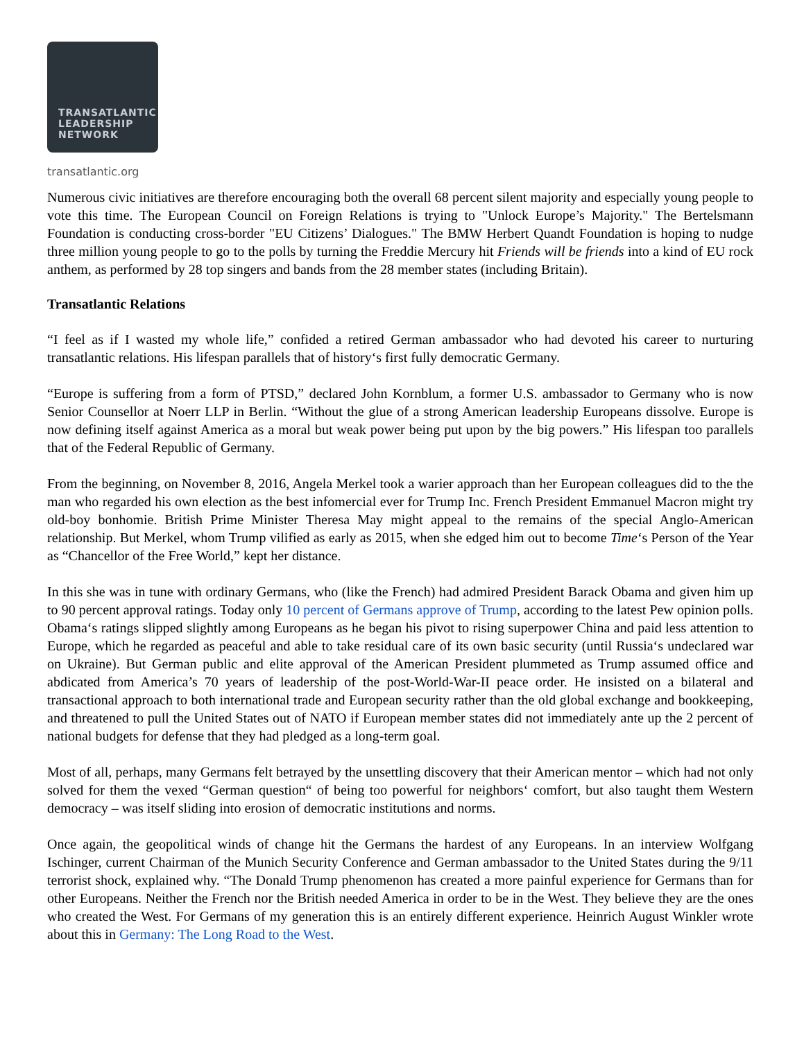TRANSATLANTIC
LEADERSHIP
NETWORK
transatlantic.org
Numerous civic initiatives are therefore encouraging both the overall 68 percent silent majority and especially young people to vote this time. The European Council on Foreign Relations is trying to "Unlock Europe’s Majority." The Bertelsmann Foundation is conducting cross-border "EU Citizens’ Dialogues." The BMW Herbert Quandt Foundation is hoping to nudge three million young people to go to the polls by turning the Freddie Mercury hit Friends will be friends into a kind of EU rock anthem, as performed by 28 top singers and bands from the 28 member states (including Britain).
Transatlantic Relations
“I feel as if I wasted my whole life,” confided a retired German ambassador who had devoted his career to nurturing transatlantic relations. His lifespan parallels that of history‘s first fully democratic Germany.
“Europe is suffering from a form of PTSD,” declared John Kornblum, a former U.S. ambassador to Germany who is now Senior Counsellor at Noerr LLP in Berlin. “Without the glue of a strong American leadership Europeans dissolve. Europe is now defining itself against America as a moral but weak power being put upon by the big powers.” His lifespan too parallels that of the Federal Republic of Germany.
From the beginning, on November 8, 2016, Angela Merkel took a warier approach than her European colleagues did to the the man who regarded his own election as the best infomercial ever for Trump Inc. French President Emmanuel Macron might try old-boy bonhomie. British Prime Minister Theresa May might appeal to the remains of the special Anglo-American relationship. But Merkel, whom Trump vilified as early as 2015, when she edged him out to become Time‘s Person of the Year as “Chancellor of the Free World,” kept her distance.
In this she was in tune with ordinary Germans, who (like the French) had admired President Barack Obama and given him up to 90 percent approval ratings. Today only 10 percent of Germans approve of Trump, according to the latest Pew opinion polls. Obama‘s ratings slipped slightly among Europeans as he began his pivot to rising superpower China and paid less attention to Europe, which he regarded as peaceful and able to take residual care of its own basic security (until Russia‘s undeclared war on Ukraine). But German public and elite approval of the American President plummeted as Trump assumed office and abdicated from America’s 70 years of leadership of the post-World-War-II peace order. He insisted on a bilateral and transactional approach to both international trade and European security rather than the old global exchange and bookkeeping, and threatened to pull the United States out of NATO if European member states did not immediately ante up the 2 percent of national budgets for defense that they had pledged as a long-term goal.
Most of all, perhaps, many Germans felt betrayed by the unsettling discovery that their American mentor – which had not only solved for them the vexed “German question“ of being too powerful for neighbors‘ comfort, but also taught them Western democracy – was itself sliding into erosion of democratic institutions and norms.
Once again, the geopolitical winds of change hit the Germans the hardest of any Europeans. In an interview Wolfgang Ischinger, current Chairman of the Munich Security Conference and German ambassador to the United States during the 9/11 terrorist shock, explained why. “The Donald Trump phenomenon has created a more painful experience for Germans than for other Europeans. Neither the French nor the British needed America in order to be in the West. They believe they are the ones who created the West. For Germans of my generation this is an entirely different experience. Heinrich August Winkler wrote about this in Germany: The Long Road to the West.